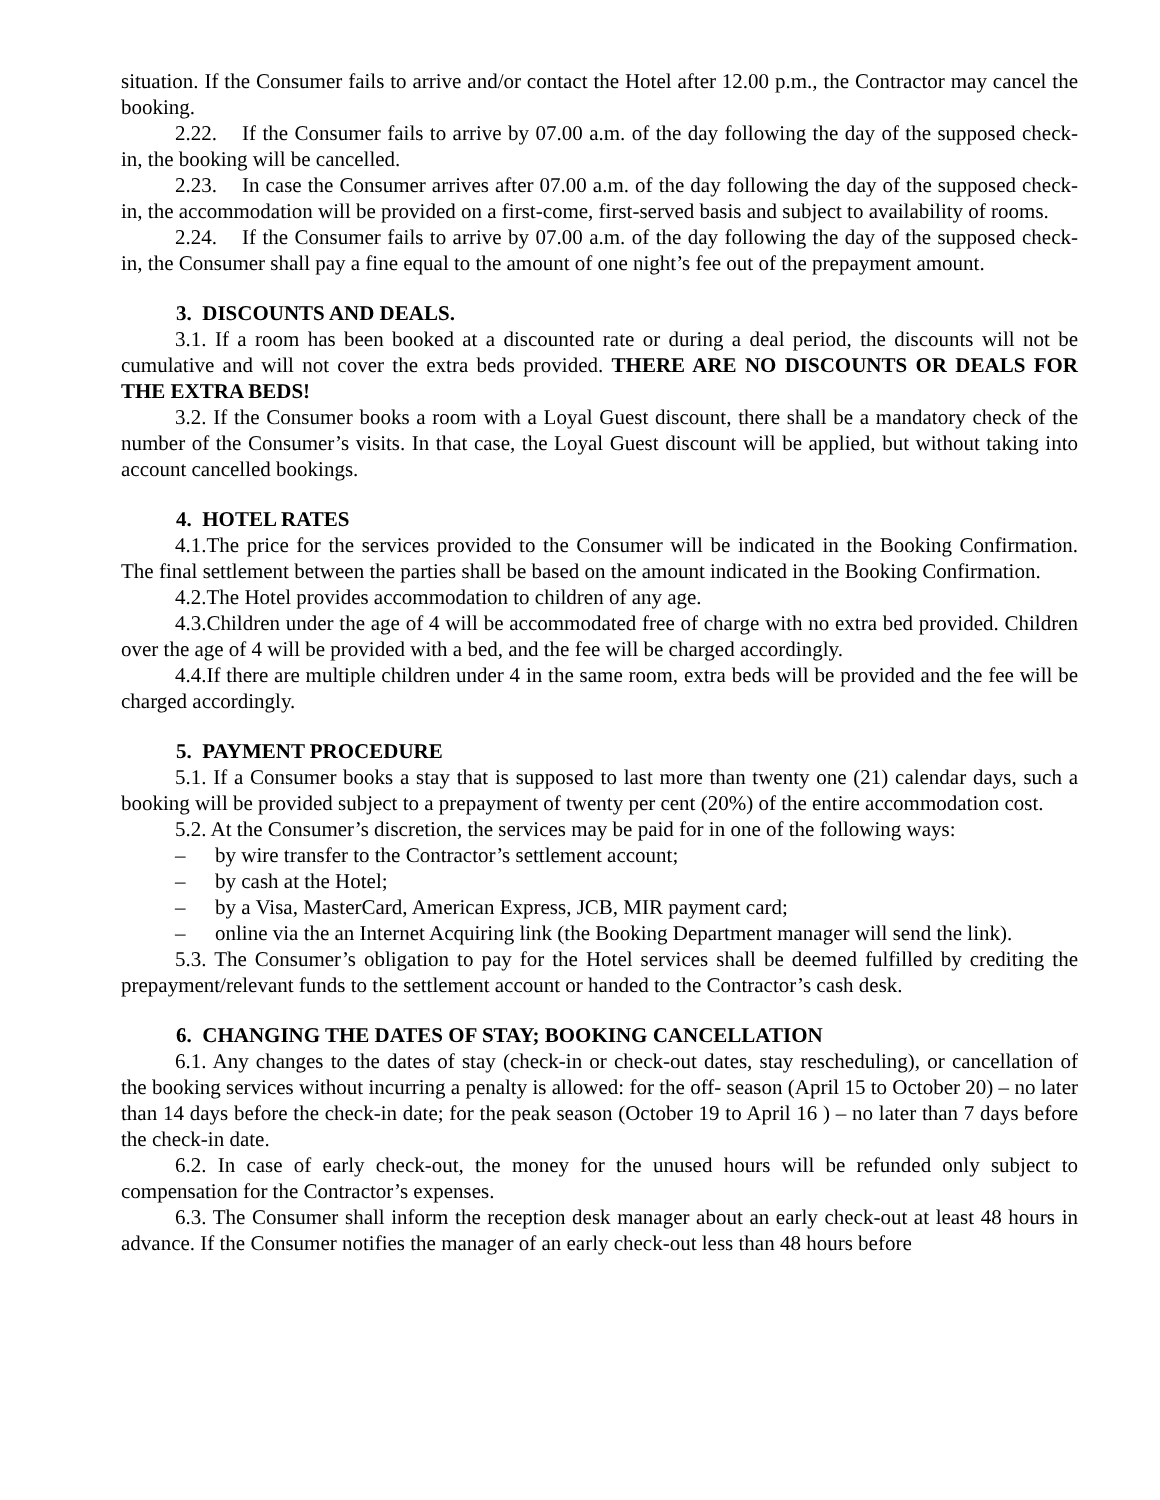situation. If the Consumer fails to arrive and/or contact the Hotel after 12.00 p.m., the Contractor may cancel the booking.
2.22. If the Consumer fails to arrive by 07.00 a.m. of the day following the day of the supposed check-in, the booking will be cancelled.
2.23. In case the Consumer arrives after 07.00 a.m. of the day following the day of the supposed check-in, the accommodation will be provided on a first-come, first-served basis and subject to availability of rooms.
2.24. If the Consumer fails to arrive by 07.00 a.m. of the day following the day of the supposed check-in, the Consumer shall pay a fine equal to the amount of one night’s fee out of the prepayment amount.
3. DISCOUNTS AND DEALS.
3.1. If a room has been booked at a discounted rate or during a deal period, the discounts will not be cumulative and will not cover the extra beds provided. THERE ARE NO DISCOUNTS OR DEALS FOR THE EXTRA BEDS!
3.2. If the Consumer books a room with a Loyal Guest discount, there shall be a mandatory check of the number of the Consumer’s visits. In that case, the Loyal Guest discount will be applied, but without taking into account cancelled bookings.
4. HOTEL RATES
4.1.The price for the services provided to the Consumer will be indicated in the Booking Confirmation. The final settlement between the parties shall be based on the amount indicated in the Booking Confirmation.
4.2.The Hotel provides accommodation to children of any age.
4.3.Children under the age of 4 will be accommodated free of charge with no extra bed provided. Children over the age of 4 will be provided with a bed, and the fee will be charged accordingly.
4.4.If there are multiple children under 4 in the same room, extra beds will be provided and the fee will be charged accordingly.
5. PAYMENT PROCEDURE
5.1. If a Consumer books a stay that is supposed to last more than twenty one (21) calendar days, such a booking will be provided subject to a prepayment of twenty per cent (20%) of the entire accommodation cost.
5.2. At the Consumer’s discretion, the services may be paid for in one of the following ways:
– by wire transfer to the Contractor’s settlement account;
– by cash at the Hotel;
– by a Visa, MasterCard, American Express, JCB, MIR payment card;
– online via the an Internet Acquiring link (the Booking Department manager will send the link).
5.3. The Consumer’s obligation to pay for the Hotel services shall be deemed fulfilled by crediting the prepayment/relevant funds to the settlement account or handed to the Contractor’s cash desk.
6. CHANGING THE DATES OF STAY; BOOKING CANCELLATION
6.1. Any changes to the dates of stay (check-in or check-out dates, stay rescheduling), or cancellation of the booking services without incurring a penalty is allowed: for the off- season (April 15 to October 20) – no later than 14 days before the check-in date; for the peak season (October 19 to April 16 ) – no later than 7 days before the check-in date.
6.2. In case of early check-out, the money for the unused hours will be refunded only subject to compensation for the Contractor’s expenses.
6.3. The Consumer shall inform the reception desk manager about an early check-out at least 48 hours in advance. If the Consumer notifies the manager of an early check-out less than 48 hours before